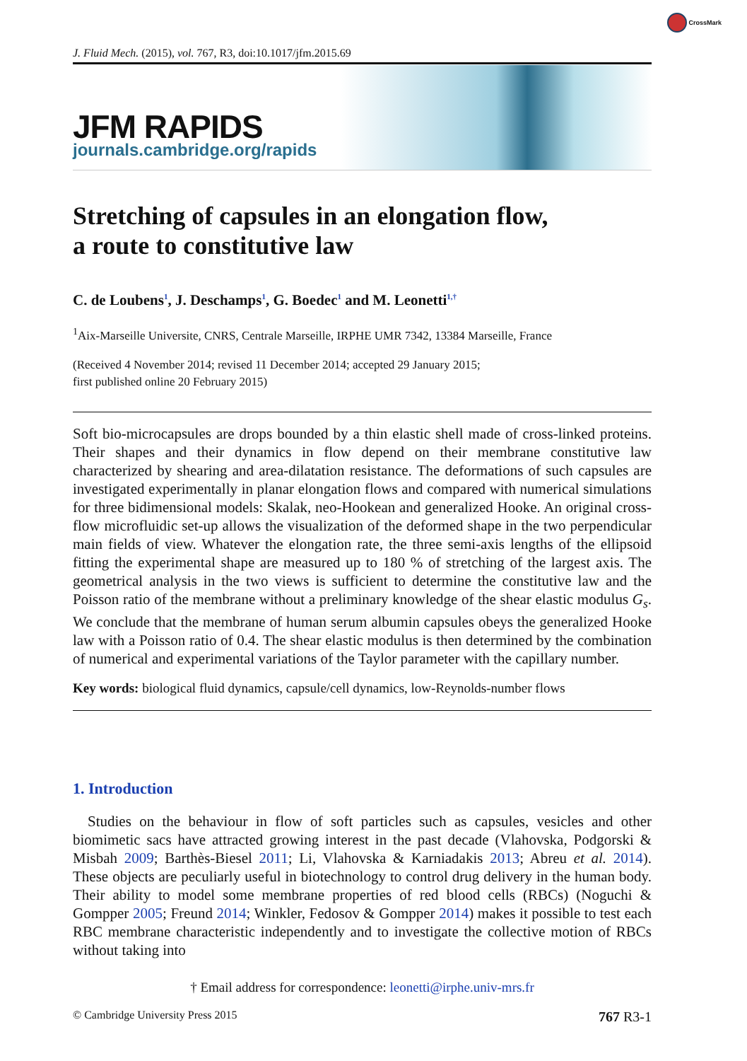CrossMark
J. Fluid Mech. (2015), vol. 767, R3, doi:10.1017/jfm.2015.69
JFM RAPIDS
journals.cambridge.org/rapids
Stretching of capsules in an elongation flow,
a route to constitutive law
C. de Loubens<sup>1</sup>, J. Deschamps<sup>1</sup>, G. Boedec<sup>1</sup> and M. Leonetti<sup>1,†</sup>
<sup>1</sup> Aix-Marseille Universite, CNRS, Centrale Marseille, IRPHE UMR 7342, 13384 Marseille, France
(Received 4 November 2014; revised 11 December 2014; accepted 29 January 2015;
first published online 20 February 2015)
Soft bio-microcapsules are drops bounded by a thin elastic shell made of cross-linked proteins. Their shapes and their dynamics in flow depend on their membrane constitutive law characterized by shearing and area-dilatation resistance. The deformations of such capsules are investigated experimentally in planar elongation flows and compared with numerical simulations for three bidimensional models: Skalak, neo-Hookean and generalized Hooke. An original cross-flow microfluidic set-up allows the visualization of the deformed shape in the two perpendicular main fields of view. Whatever the elongation rate, the three semi-axis lengths of the ellipsoid fitting the experimental shape are measured up to 180 % of stretching of the largest axis. The geometrical analysis in the two views is sufficient to determine the constitutive law and the Poisson ratio of the membrane without a preliminary knowledge of the shear elastic modulus G<sub>s</sub>. We conclude that the membrane of human serum albumin capsules obeys the generalized Hooke law with a Poisson ratio of 0.4. The shear elastic modulus is then determined by the combination of numerical and experimental variations of the Taylor parameter with the capillary number.
Key words: biological fluid dynamics, capsule/cell dynamics, low-Reynolds-number flows
1. Introduction
Studies on the behaviour in flow of soft particles such as capsules, vesicles and other biomimetic sacs have attracted growing interest in the past decade (Vlahovska, Podgorski & Misbah 2009; Barthès-Biesel 2011; Li, Vlahovska & Karniadakis 2013; Abreu et al. 2014). These objects are peculiarly useful in biotechnology to control drug delivery in the human body. Their ability to model some membrane properties of red blood cells (RBCs) (Noguchi & Gompper 2005; Freund 2014; Winkler, Fedosov & Gompper 2014) makes it possible to test each RBC membrane characteristic independently and to investigate the collective motion of RBCs without taking into
† Email address for correspondence: leonetti@irphe.univ-mrs.fr
© Cambridge University Press 2015 767 R3-1